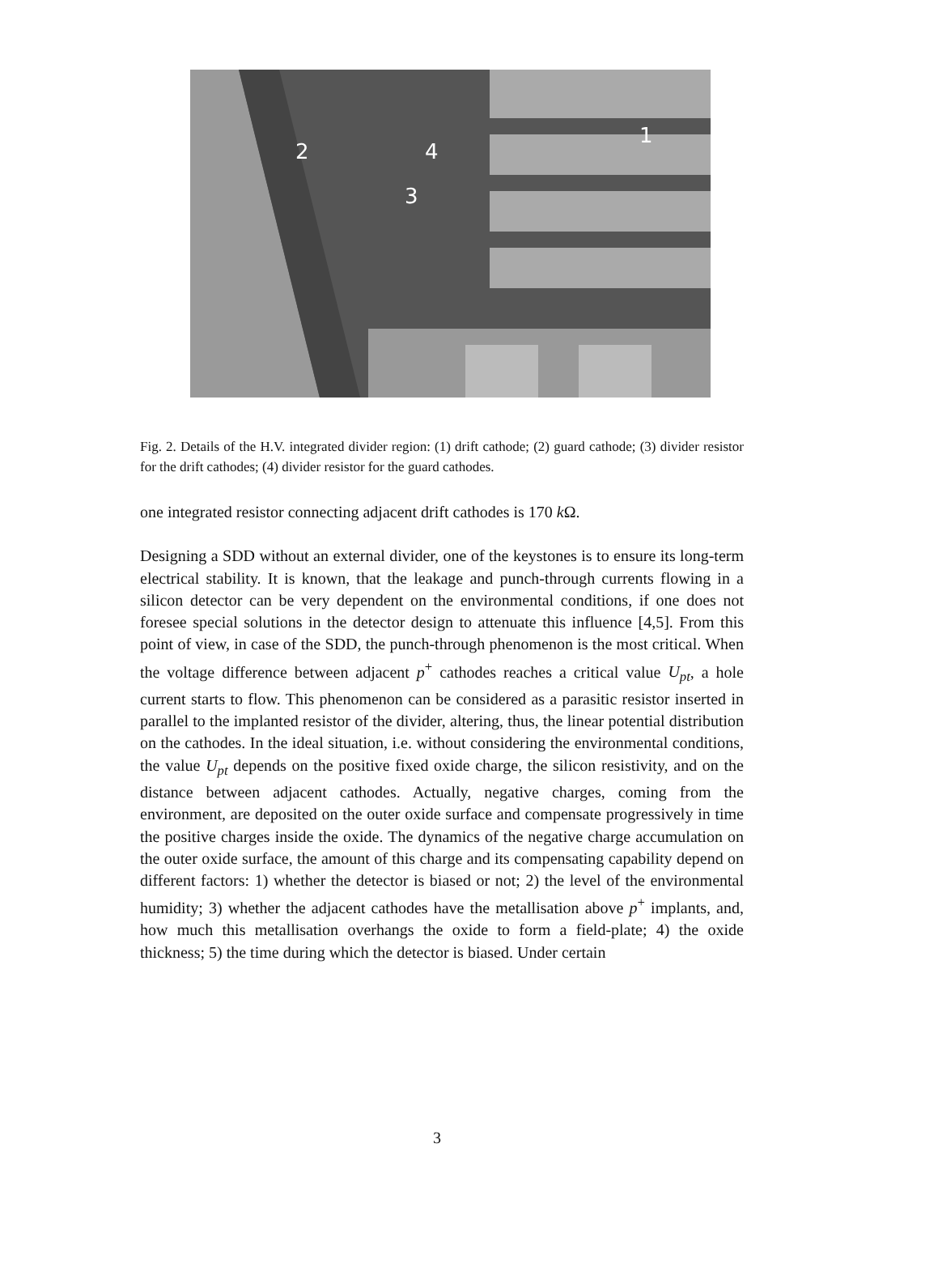2
4
3
1
Fig. 2. Details of the H.V. integrated divider region: (1) drift cathode; (2) guard cathode; (3) divider resistor for the drift cathodes; (4) divider resistor for the guard cathodes.
one integrated resistor connecting adjacent drift cathodes is 170 k Ω.
Designing a SDD without an external divider, one of the keystones is to ensure its long-term electrical stability. It is known, that the leakage and punch-through currents flowing in a silicon detector can be very dependent on the environmental conditions, if one does not foresee special solutions in the detector design to attenuate this influence [4,5]. From this point of view, in case of the SDD, the punch-through phenomenon is the most critical. When the voltage difference between adjacent p<sup>+</sup> cathodes reaches a critical value U<sub>pt</sub>, a hole current starts to flow. This phenomenon can be considered as a parasitic resistor inserted in parallel to the implanted resistor of the divider, altering, thus, the linear potential distribution on the cathodes. In the ideal situation, i.e. without considering the environmental conditions, the value U<sub>pt</sub> depends on the positive fixed oxide charge, the silicon resistivity, and on the distance between adjacent cathodes. Actually, negative charges, coming from the environment, are deposited on the outer oxide surface and compensate progressively in time the positive charges inside the oxide. The dynamics of the negative charge accumulation on the outer oxide surface, the amount of this charge and its compensating capability depend on different factors: 1) whether the detector is biased or not; 2) the level of the environmental humidity; 3) whether the adjacent cathodes have the metallisation above p<sup>+</sup> implants, and, how much this metallisation overhangs the oxide to form a field-plate; 4) the oxide thickness; 5) the time during which the detector is biased. Under certain
3